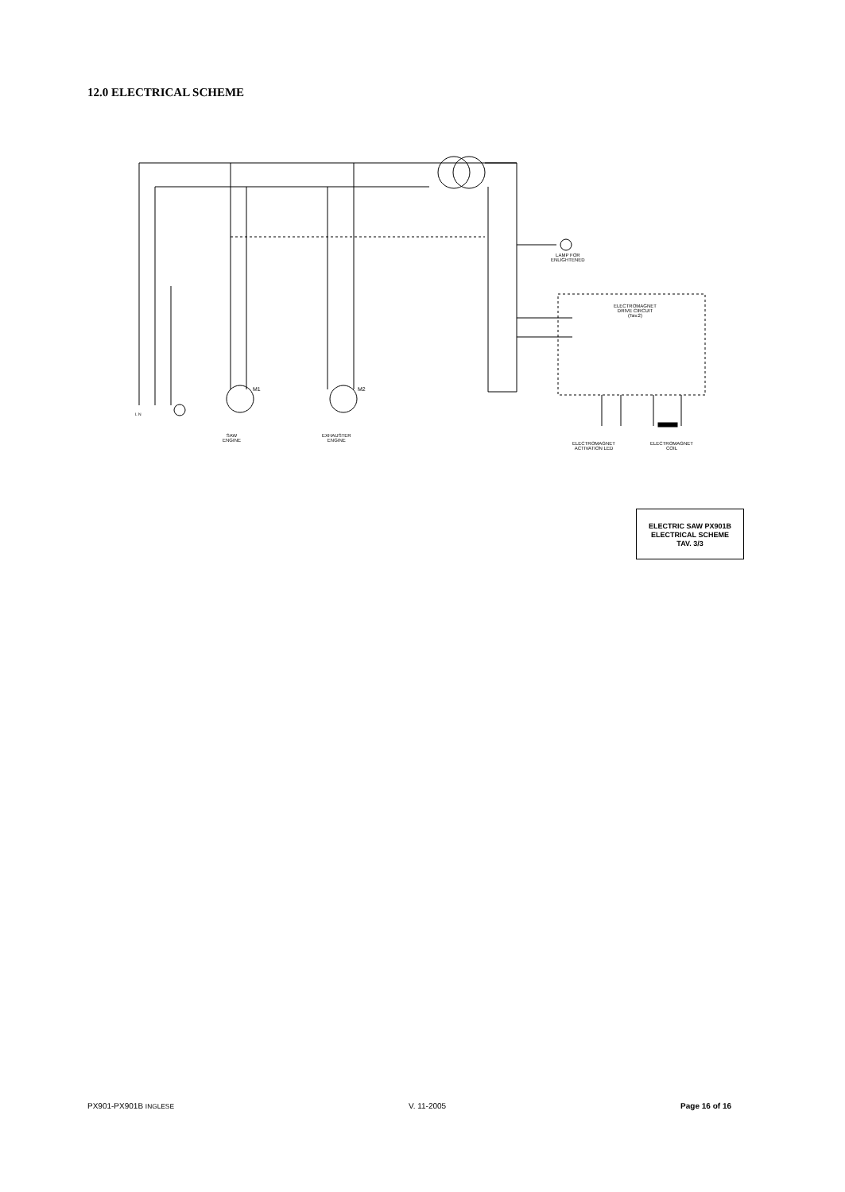12.0 ELECTRICAL SCHEME
LAMP FOR
ENLIGHTENED
ELECTROMAGNET
DRIVE CIRCUIT
(Tav.2)
SAW
ENGINE
EXHAUSTER
ENGINE
ELECTROMAGNET
ACTIVATION LED
ELECTROMAGNET
COIL
L N
M1 M2
ELECTRIC SAW PX901B
ELECTRICAL SCHEME
TAV. 3/3
PX901-PX901B INGLESE V. 11-2005 Page 16 of 16